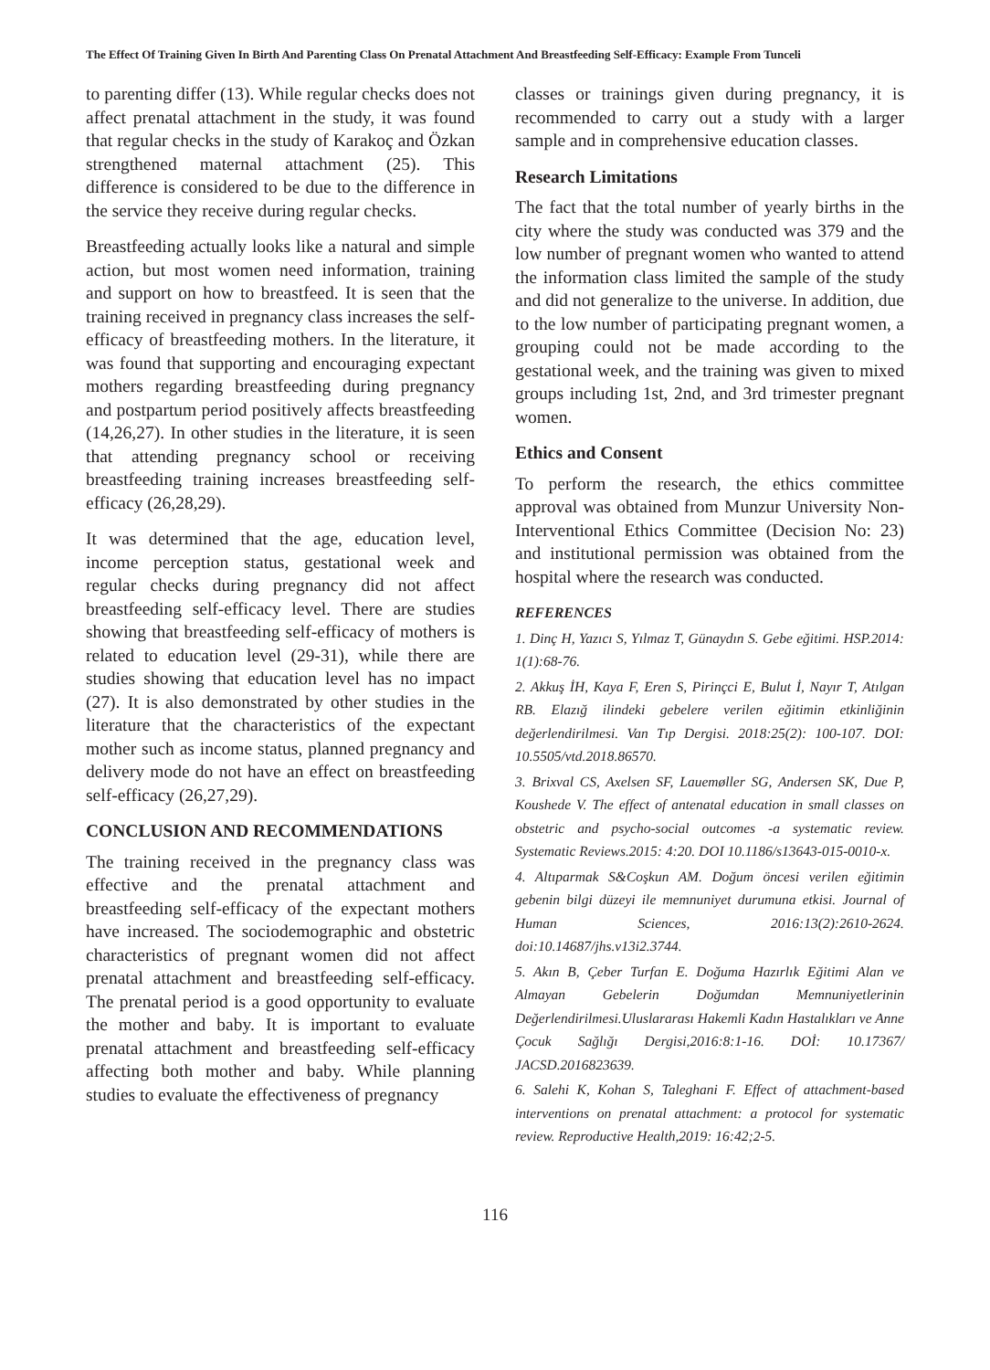The Effect Of Training Given In Birth And Parenting Class On Prenatal Attachment And Breastfeeding Self-Efficacy: Example From Tunceli
to parenting differ (13). While regular checks does not affect prenatal attachment in the study, it was found that regular checks in the study of Karakoç and Özkan strengthened maternal attachment (25). This difference is considered to be due to the difference in the service they receive during regular checks.
Breastfeeding actually looks like a natural and simple action, but most women need information, training and support on how to breastfeed. It is seen that the training received in pregnancy class increases the self-efficacy of breastfeeding mothers. In the literature, it was found that supporting and encouraging expectant mothers regarding breastfeeding during pregnancy and postpartum period positively affects breastfeeding (14,26,27). In other studies in the literature, it is seen that attending pregnancy school or receiving breastfeeding training increases breastfeeding self-efficacy (26,28,29).
It was determined that the age, education level, income perception status, gestational week and regular checks during pregnancy did not affect breastfeeding self-efficacy level. There are studies showing that breastfeeding self-efficacy of mothers is related to education level (29-31), while there are studies showing that education level has no impact (27). It is also demonstrated by other studies in the literature that the characteristics of the expectant mother such as income status, planned pregnancy and delivery mode do not have an effect on breastfeeding self-efficacy (26,27,29).
CONCLUSION AND RECOMMENDATIONS
The training received in the pregnancy class was effective and the prenatal attachment and breastfeeding self-efficacy of the expectant mothers have increased. The sociodemographic and obstetric characteristics of pregnant women did not affect prenatal attachment and breastfeeding self-efficacy. The prenatal period is a good opportunity to evaluate the mother and baby. It is important to evaluate prenatal attachment and breastfeeding self-efficacy affecting both mother and baby. While planning studies to evaluate the effectiveness of pregnancy
classes or trainings given during pregnancy, it is recommended to carry out a study with a larger sample and in comprehensive education classes.
Research Limitations
The fact that the total number of yearly births in the city where the study was conducted was 379 and the low number of pregnant women who wanted to attend the information class limited the sample of the study and did not generalize to the universe. In addition, due to the low number of participating pregnant women, a grouping could not be made according to the gestational week, and the training was given to mixed groups including 1st, 2nd, and 3rd trimester pregnant women.
Ethics and Consent
To perform the research, the ethics committee approval was obtained from Munzur University Non-Interventional Ethics Committee (Decision No: 23) and institutional permission was obtained from the hospital where the research was conducted.
REFERENCES
1. Dinç H, Yazıcı S, Yılmaz T, Günaydın S. Gebe eğitimi. HSP.2014: 1(1):68-76.
2. Akkuş İH, Kaya F, Eren S, Pirinçci E, Bulut İ, Nayır T, Atılgan RB. Elazığ ilindeki gebelere verilen eğitimin etkinliğinin değerlendirilmesi. Van Tıp Dergisi. 2018:25(2): 100-107. DOI: 10.5505/vtd.2018.86570.
3. Brixval CS, Axelsen SF, Lauemøller SG, Andersen SK, Due P, Koushede V. The effect of antenatal education in small classes on obstetric and psycho-social outcomes -a systematic review. Systematic Reviews.2015: 4:20. DOI 10.1186/s13643-015-0010-x.
4. Altıparmak S&Coşkun AM. Doğum öncesi verilen eğitimin gebenin bilgi düzeyi ile memnuniyet durumuna etkisi. Journal of Human Sciences, 2016:13(2):2610-2624. doi:10.14687/jhs.v13i2.3744.
5. Akın B, Çeber Turfan E. Doğuma Hazırlık Eğitimi Alan ve Almayan Gebelerin Doğumdan Memnuniyetlerinin Değerlendirilmesi.Uluslararası Hakemli Kadın Hastalıkları ve Anne Çocuk Sağlığı Dergisi,2016:8:1-16. DOİ: 10.17367/ JACSD.2016823639.
6. Salehi K, Kohan S, Taleghani F. Effect of attachment-based interventions on prenatal attachment: a protocol for systematic review. Reproductive Health,2019: 16:42;2-5.
116